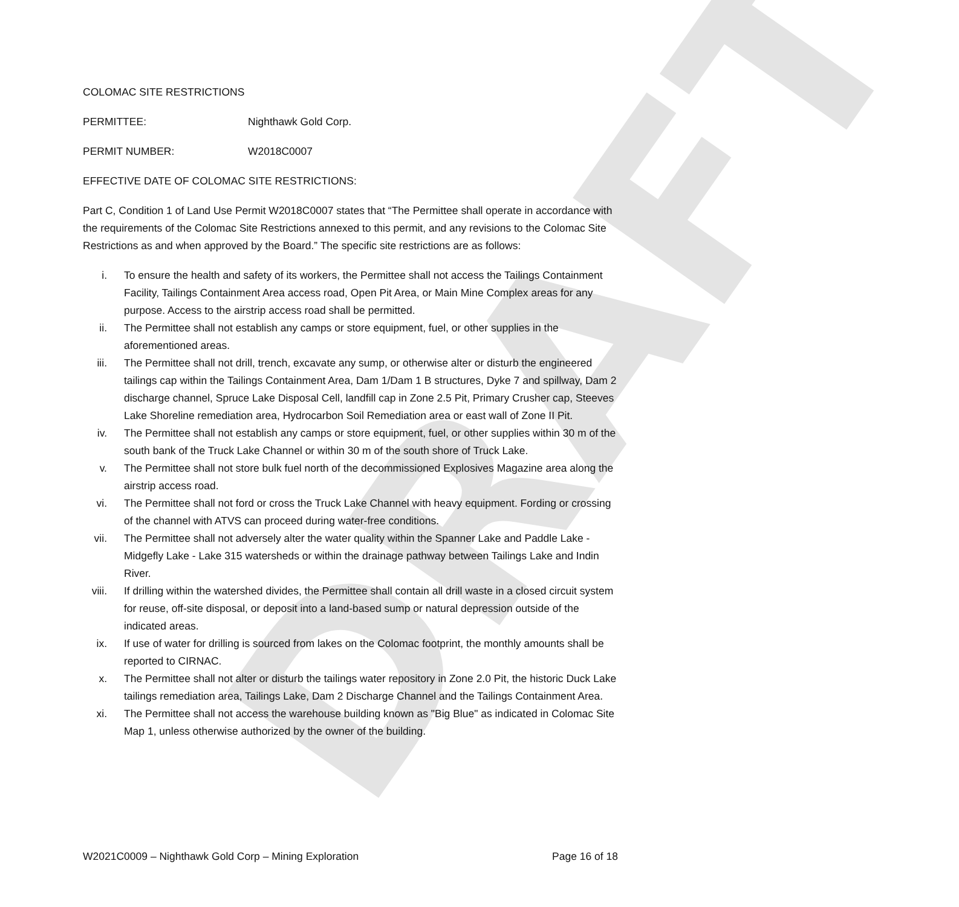DRAFT
COLOMAC SITE RESTRICTIONS
PERMITTEE: Nighthawk Gold Corp.
PERMIT NUMBER: W2018C0007
EFFECTIVE DATE OF COLOMAC SITE RESTRICTIONS:
Part C, Condition 1 of Land Use Permit W2018C0007 states that “The Permittee shall operate in accordance with the requirements of the Colomac Site Restrictions annexed to this permit, and any revisions to the Colomac Site Restrictions as and when approved by the Board.” The specific site restrictions are as follows:
i. To ensure the health and safety of its workers, the Permittee shall not access the Tailings Containment Facility, Tailings Containment Area access road, Open Pit Area, or Main Mine Complex areas for any purpose. Access to the airstrip access road shall be permitted.
ii. The Permittee shall not establish any camps or store equipment, fuel, or other supplies in the aforementioned areas.
iii. The Permittee shall not drill, trench, excavate any sump, or otherwise alter or disturb the engineered tailings cap within the Tailings Containment Area, Dam 1/Dam 1 B structures, Dyke 7 and spillway, Dam 2 discharge channel, Spruce Lake Disposal Cell, landfill cap in Zone 2.5 Pit, Primary Crusher cap, Steeves Lake Shoreline remediation area, Hydrocarbon Soil Remediation area or east wall of Zone II Pit.
iv. The Permittee shall not establish any camps or store equipment, fuel, or other supplies within 30 m of the south bank of the Truck Lake Channel or within 30 m of the south shore of Truck Lake.
v. The Permittee shall not store bulk fuel north of the decommissioned Explosives Magazine area along the airstrip access road.
vi. The Permittee shall not ford or cross the Truck Lake Channel with heavy equipment. Fording or crossing of the channel with ATVS can proceed during water-free conditions.
vii. The Permittee shall not adversely alter the water quality within the Spanner Lake and Paddle Lake - Midgefly Lake - Lake 315 watersheds or within the drainage pathway between Tailings Lake and Indin River.
viii. If drilling within the watershed divides, the Permittee shall contain all drill waste in a closed circuit system for reuse, off-site disposal, or deposit into a land-based sump or natural depression outside of the indicated areas.
ix. If use of water for drilling is sourced from lakes on the Colomac footprint, the monthly amounts shall be reported to CIRNAC.
x. The Permittee shall not alter or disturb the tailings water repository in Zone 2.0 Pit, the historic Duck Lake tailings remediation area, Tailings Lake, Dam 2 Discharge Channel and the Tailings Containment Area.
xi. The Permittee shall not access the warehouse building known as "Big Blue" as indicated in Colomac Site Map 1, unless otherwise authorized by the owner of the building.
W2021C0009 – Nighthawk Gold Corp – Mining Exploration Page 16 of 18